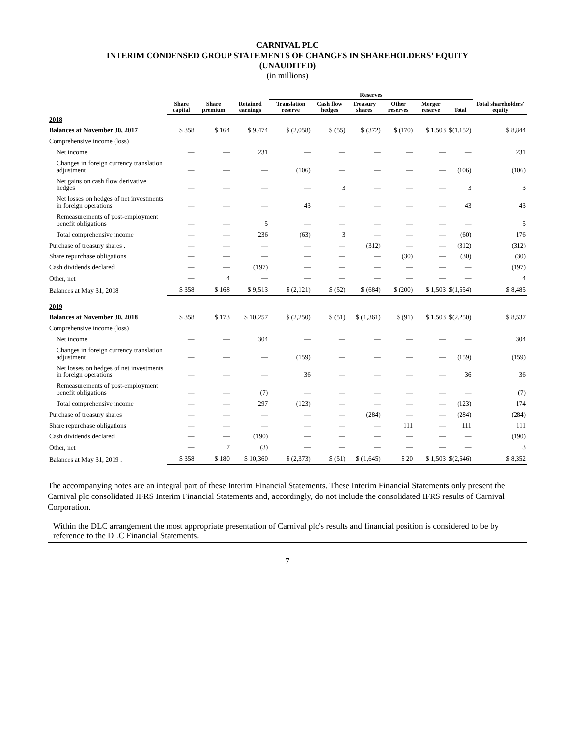CARNIVAL PLC
INTERIM CONDENSED GROUP STATEMENTS OF CHANGES IN SHAREHOLDERS’ EQUITY
(UNAUDITED)
(in millions)
| | | | | Reserves | | | | | | |
| --- | --- | --- | --- | --- | --- | --- | --- | --- | --- | --- |
| | Share capital | Share premium | Retained earnings | Translation reserve | Cash flow hedges | Treasury shares | Other reserves | Merger reserve | Total | Total shareholders' equity |
| 2018 | | | | | | | | | | |
| Balances at November 30, 2017 | $ 358 | $ 164 | $ 9,474 | $ (2,058) | $ (55) | $ (372) | $ (170) | $ 1,503 | $(1,152) | $ 8,844 |
| Comprehensive income (loss) | | | | | | | | | | |
| Net income | — | — | 231 | — | — | — | — | — | — | 231 |
| Changes in foreign currency translation adjustment | — | — | — | (106) | — | — | — | — | (106) | (106) |
| Net gains on cash flow derivative hedges | — | — | — | — | 3 | — | — | — | 3 | 3 |
| Net losses on hedges of net investments in foreign operations | — | — | — | 43 | — | — | — | — | 43 | 43 |
| Remeasurements of post-employment benefit obligations | — | — | 5 | — | — | — | — | — | — | 5 |
| Total comprehensive income | — | — | 236 | (63) | 3 | — | — | — | (60) | 176 |
| Purchase of treasury shares . | — | — | — | — | — | (312) | — | — | (312) | (312) |
| Share repurchase obligations | — | — | — | — | — | — | (30) | — | (30) | (30) |
| Cash dividends declared | — | — | (197) | — | — | — | — | — | — | (197) |
| Other, net | — | 4 | — | — | — | — | — | — | — | 4 |
| Balances at May 31, 2018 | $ 358 | $ 168 | $ 9,513 | $ (2,121) | $ (52) | $ (684) | $ (200) | $ 1,503 | $(1,554) | $ 8,485 |
| 2019 | | | | | | | | | | |
| Balances at November 30, 2018 | $ 358 | $ 173 | $ 10,257 | $ (2,250) | $ (51) | $ (1,361) | $ (91) | $ 1,503 | $(2,250) | $ 8,537 |
| Comprehensive income (loss) | | | | | | | | | | |
| Net income | — | — | 304 | — | — | — | — | — | — | 304 |
| Changes in foreign currency translation adjustment | — | — | — | (159) | — | — | — | — | (159) | (159) |
| Net losses on hedges of net investments in foreign operations | — | — | — | 36 | — | — | — | — | 36 | 36 |
| Remeasurements of post-employment benefit obligations | — | — | (7) | — | — | — | — | — | — | (7) |
| Total comprehensive income | — | — | 297 | (123) | — | — | — | — | (123) | 174 |
| Purchase of treasury shares | — | — | — | — | — | (284) | — | — | (284) | (284) |
| Share repurchase obligations | — | — | — | — | — | — | 111 | — | 111 | 111 |
| Cash dividends declared | — | — | (190) | — | — | — | — | — | — | (190) |
| Other, net | — | 7 | (3) | — | — | — | — | — | — | 3 |
| Balances at May 31, 2019 . | $ 358 | $ 180 | $ 10,360 | $ (2,373) | $ (51) | $ (1,645) | $ 20 | $ 1,503 | $(2,546) | $ 8,352 |
The accompanying notes are an integral part of these Interim Financial Statements. These Interim Financial Statements only present the Carnival plc consolidated IFRS Interim Financial Statements and, accordingly, do not include the consolidated IFRS results of Carnival Corporation.
Within the DLC arrangement the most appropriate presentation of Carnival plc's results and financial position is considered to be by reference to the DLC Financial Statements.
7